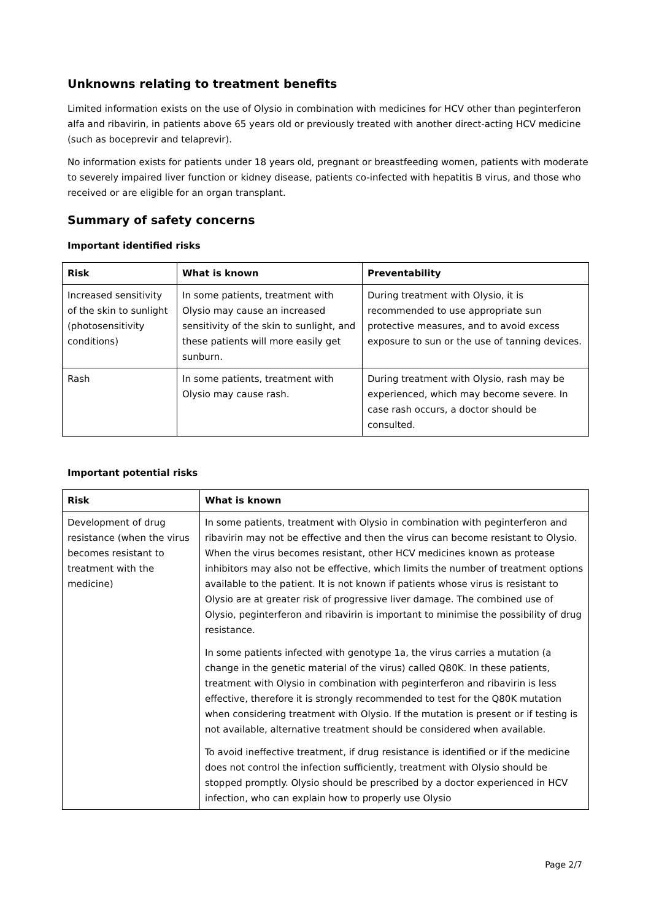Unknowns relating to treatment benefits
Limited information exists on the use of Olysio in combination with medicines for HCV other than peginterferon alfa and ribavirin, in patients above 65 years old or previously treated with another direct-acting HCV medicine (such as boceprevir and telaprevir).
No information exists for patients under 18 years old, pregnant or breastfeeding women, patients with moderate to severely impaired liver function or kidney disease, patients co-infected with hepatitis B virus, and those who received or are eligible for an organ transplant.
Summary of safety concerns
Important identified risks
| Risk | What is known | Preventability |
| --- | --- | --- |
| Increased sensitivity of the skin to sunlight (photosensitivity conditions) | In some patients, treatment with Olysio may cause an increased sensitivity of the skin to sunlight, and these patients will more easily get sunburn. | During treatment with Olysio, it is recommended to use appropriate sun protective measures, and to avoid excess exposure to sun or the use of tanning devices. |
| Rash | In some patients, treatment with Olysio may cause rash. | During treatment with Olysio, rash may be experienced, which may become severe. In case rash occurs, a doctor should be consulted. |
Important potential risks
| Risk | What is known |
| --- | --- |
| Development of drug resistance (when the virus becomes resistant to treatment with the medicine) | In some patients, treatment with Olysio in combination with peginterferon and ribavirin may not be effective and then the virus can become resistant to Olysio. When the virus becomes resistant, other HCV medicines known as protease inhibitors may also not be effective, which limits the number of treatment options available to the patient. It is not known if patients whose virus is resistant to Olysio are at greater risk of progressive liver damage. The combined use of Olysio, peginterferon and ribavirin is important to minimise the possibility of drug resistance. In some patients infected with genotype 1a, the virus carries a mutation (a change in the genetic material of the virus) called Q80K. In these patients, treatment with Olysio in combination with peginterferon and ribavirin is less effective, therefore it is strongly recommended to test for the Q80K mutation when considering treatment with Olysio. If the mutation is present or if testing is not available, alternative treatment should be considered when available. To avoid ineffective treatment, if drug resistance is identified or if the medicine does not control the infection sufficiently, treatment with Olysio should be stopped promptly. Olysio should be prescribed by a doctor experienced in HCV infection, who can explain how to properly use Olysio |
Page 2/7